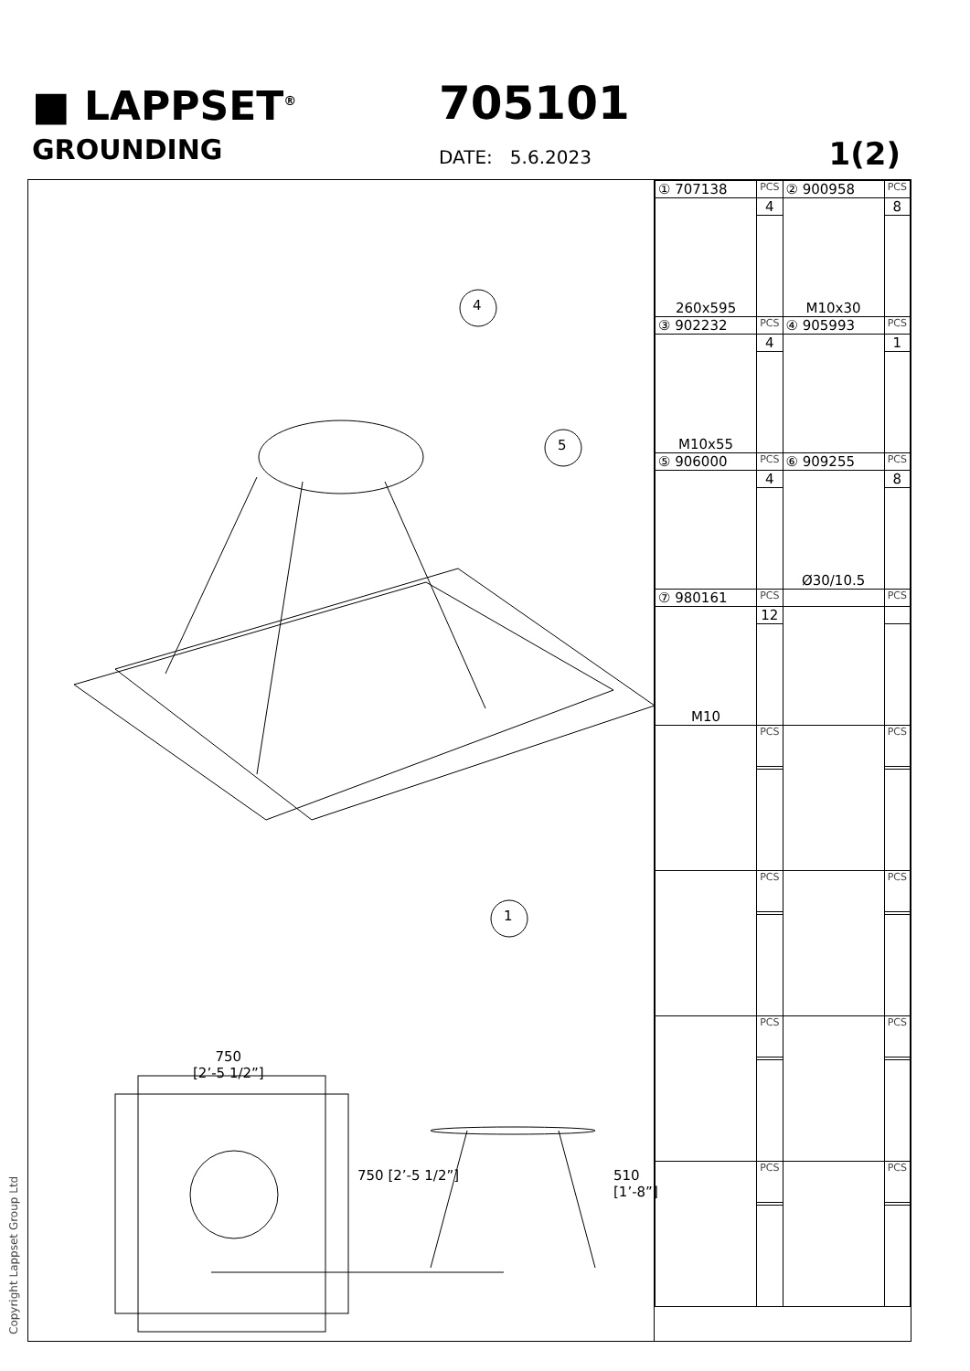■ LAPPSET<sup>®</sup>
GROUNDING
705101
DATE: 5.6.2023 1(2)
4
5
1
750
[2’-5 1/2”]
750 [2’-5 1/2”] 510 [1’-8”]
| ① 707138 | PCS | ② 900958 | PCS |
| 260x595 | 4 | M10x30 | 8 |
| ③ 902232 | PCS | ④ 905993 | PCS |
| M10x55 | 4 | | 1 |
| ⑤ 906000 | PCS | ⑥ 909255 | PCS |
| | 4 | Ø30/10.5 | 8 |
| ⑦ 980161 | PCS | | PCS |
| M10 | 12 | | |
| | PCS | | PCS |
| | PCS | | PCS |
| | PCS | | PCS |
| | PCS | | PCS |
Copyright Lappset Group Ltd